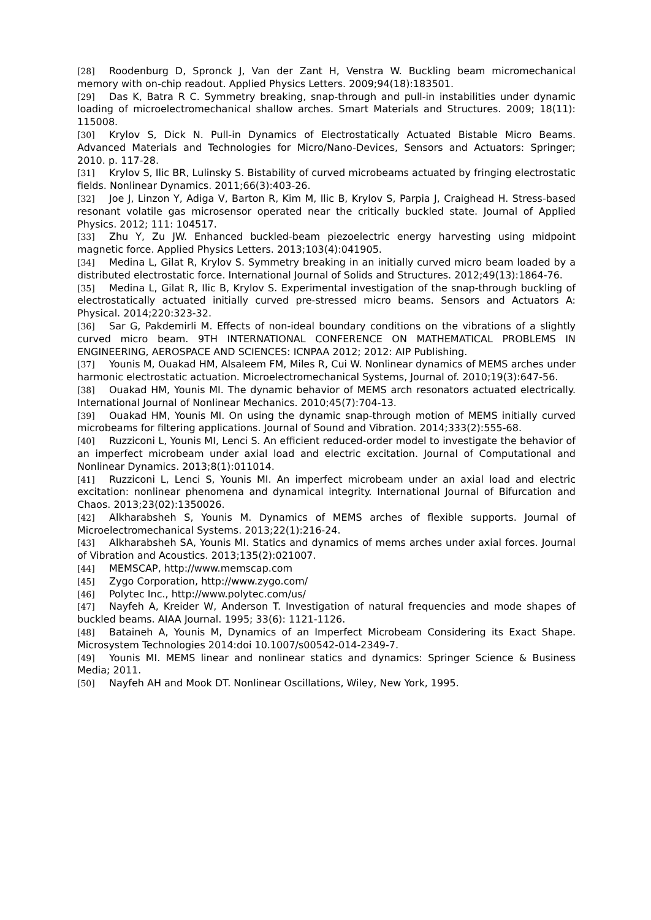[28] Roodenburg D, Spronck J, Van der Zant H, Venstra W. Buckling beam micromechanical memory with on-chip readout. Applied Physics Letters. 2009;94(18):183501.
[29] Das K, Batra R C. Symmetry breaking, snap-through and pull-in instabilities under dynamic loading of microelectromechanical shallow arches. Smart Materials and Structures. 2009; 18(11): 115008.
[30] Krylov S, Dick N. Pull-in Dynamics of Electrostatically Actuated Bistable Micro Beams. Advanced Materials and Technologies for Micro/Nano-Devices, Sensors and Actuators: Springer; 2010. p. 117-28.
[31] Krylov S, Ilic BR, Lulinsky S. Bistability of curved microbeams actuated by fringing electrostatic fields. Nonlinear Dynamics. 2011;66(3):403-26.
[32] Joe J, Linzon Y, Adiga V, Barton R, Kim M, Ilic B, Krylov S, Parpia J, Craighead H. Stress-based resonant volatile gas microsensor operated near the critically buckled state. Journal of Applied Physics. 2012; 111: 104517.
[33] Zhu Y, Zu JW. Enhanced buckled-beam piezoelectric energy harvesting using midpoint magnetic force. Applied Physics Letters. 2013;103(4):041905.
[34] Medina L, Gilat R, Krylov S. Symmetry breaking in an initially curved micro beam loaded by a distributed electrostatic force. International Journal of Solids and Structures. 2012;49(13):1864-76.
[35] Medina L, Gilat R, Ilic B, Krylov S. Experimental investigation of the snap-through buckling of electrostatically actuated initially curved pre-stressed micro beams. Sensors and Actuators A: Physical. 2014;220:323-32.
[36] Sar G, Pakdemirli M. Effects of non-ideal boundary conditions on the vibrations of a slightly curved micro beam. 9TH INTERNATIONAL CONFERENCE ON MATHEMATICAL PROBLEMS IN ENGINEERING, AEROSPACE AND SCIENCES: ICNPAA 2012; 2012: AIP Publishing.
[37] Younis M, Ouakad HM, Alsaleem FM, Miles R, Cui W. Nonlinear dynamics of MEMS arches under harmonic electrostatic actuation. Microelectromechanical Systems, Journal of. 2010;19(3):647-56.
[38] Ouakad HM, Younis MI. The dynamic behavior of MEMS arch resonators actuated electrically. International Journal of Nonlinear Mechanics. 2010;45(7):704-13.
[39] Ouakad HM, Younis MI. On using the dynamic snap-through motion of MEMS initially curved microbeams for filtering applications. Journal of Sound and Vibration. 2014;333(2):555-68.
[40] Ruzziconi L, Younis MI, Lenci S. An efficient reduced-order model to investigate the behavior of an imperfect microbeam under axial load and electric excitation. Journal of Computational and Nonlinear Dynamics. 2013;8(1):011014.
[41] Ruzziconi L, Lenci S, Younis MI. An imperfect microbeam under an axial load and electric excitation: nonlinear phenomena and dynamical integrity. International Journal of Bifurcation and Chaos. 2013;23(02):1350026.
[42] Alkharabsheh S, Younis M. Dynamics of MEMS arches of flexible supports. Journal of Microelectromechanical Systems. 2013;22(1):216-24.
[43] Alkharabsheh SA, Younis MI. Statics and dynamics of mems arches under axial forces. Journal of Vibration and Acoustics. 2013;135(2):021007.
[44] MEMSCAP, http://www.memscap.com
[45] Zygo Corporation, http://www.zygo.com/
[46] Polytec Inc., http://www.polytec.com/us/
[47] Nayfeh A, Kreider W, Anderson T. Investigation of natural frequencies and mode shapes of buckled beams. AIAA Journal. 1995; 33(6): 1121-1126.
[48] Bataineh A, Younis M, Dynamics of an Imperfect Microbeam Considering its Exact Shape. Microsystem Technologies 2014:doi 10.1007/s00542-014-2349-7.
[49] Younis MI. MEMS linear and nonlinear statics and dynamics: Springer Science & Business Media; 2011.
[50] Nayfeh AH and Mook DT. Nonlinear Oscillations, Wiley, New York, 1995.